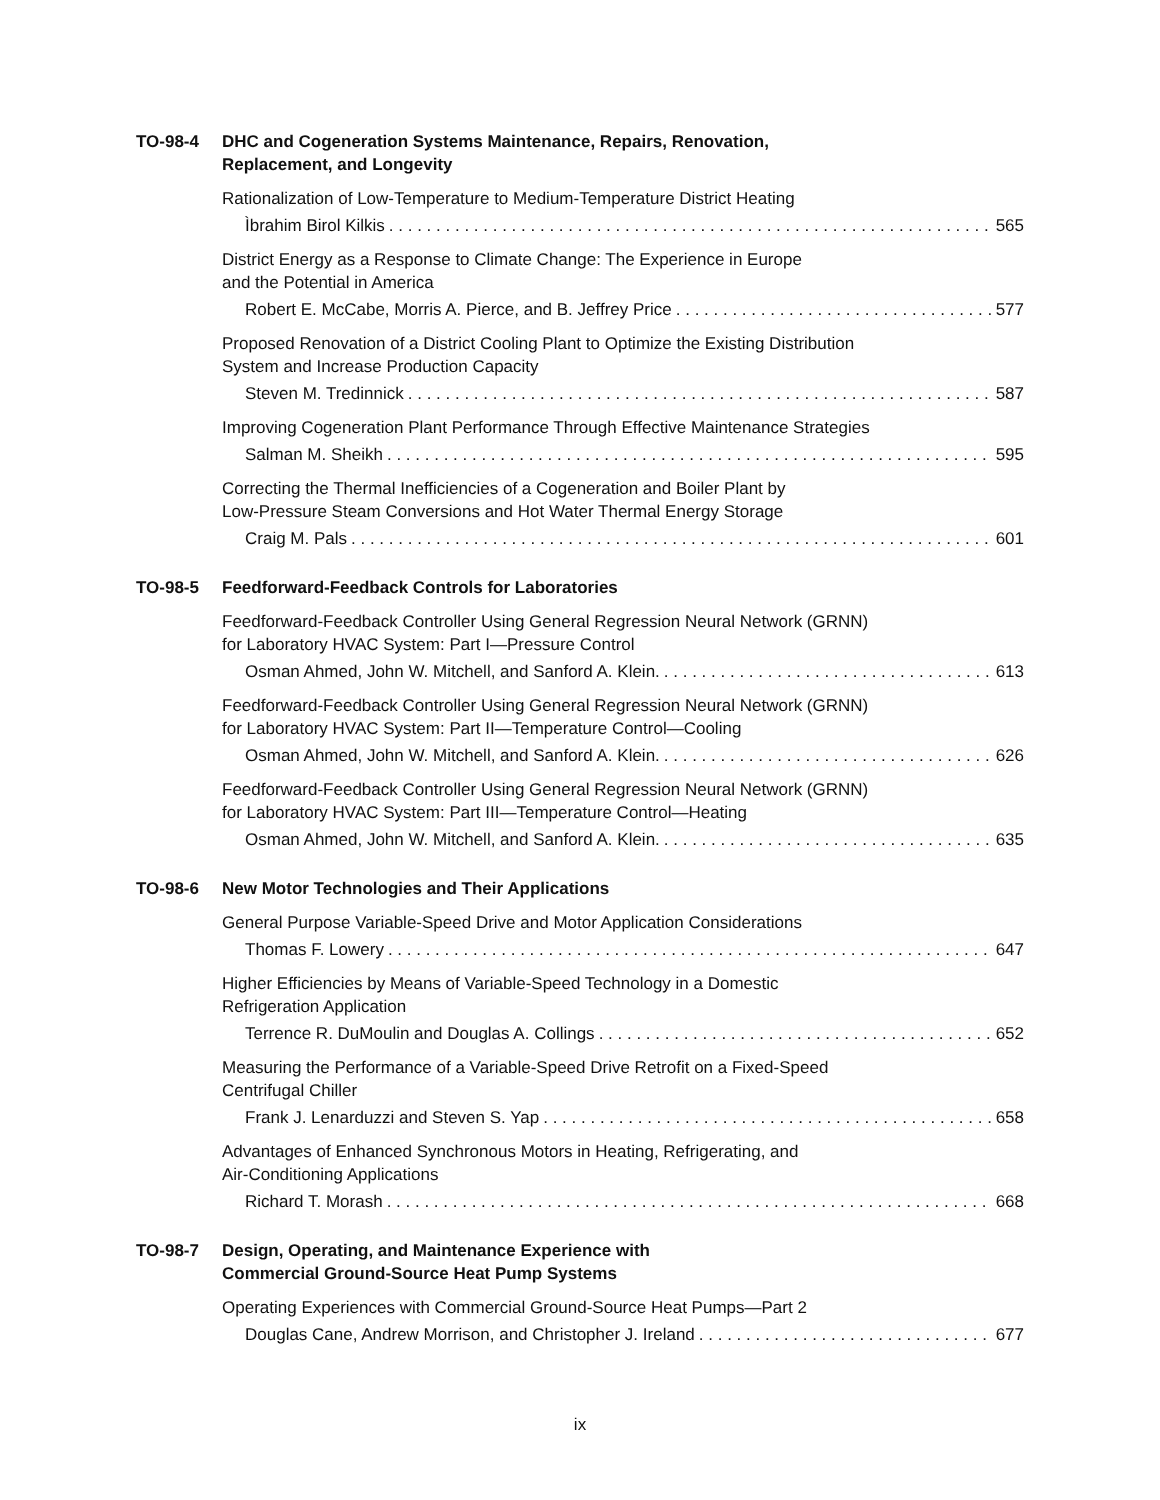TO-98-4 DHC and Cogeneration Systems Maintenance, Repairs, Renovation,
Replacement, and Longevity
Rationalization of Low-Temperature to Medium-Temperature District Heating
Ìbrahim Birol Kilkis 565
District Energy as a Response to Climate Change: The Experience in Europe
and the Potential in America
Robert E. McCabe, Morris A. Pierce, and B. Jeffrey Price 577
Proposed Renovation of a District Cooling Plant to Optimize the Existing Distribution
System and Increase Production Capacity
Steven M. Tredinnick 587
Improving Cogeneration Plant Performance Through Effective Maintenance Strategies
Salman M. Sheikh 595
Correcting the Thermal Inefficiencies of a Cogeneration and Boiler Plant by
Low-Pressure Steam Conversions and Hot Water Thermal Energy Storage
Craig M. Pals 601
TO-98-5 Feedforward-Feedback Controls for Laboratories
Feedforward-Feedback Controller Using General Regression Neural Network (GRNN)
for Laboratory HVAC System: Part I—Pressure Control
Osman Ahmed, John W. Mitchell, and Sanford A. Klein. 613
Feedforward-Feedback Controller Using General Regression Neural Network (GRNN)
for Laboratory HVAC System: Part II—Temperature Control—Cooling
Osman Ahmed, John W. Mitchell, and Sanford A. Klein. 626
Feedforward-Feedback Controller Using General Regression Neural Network (GRNN)
for Laboratory HVAC System: Part III—Temperature Control—Heating
Osman Ahmed, John W. Mitchell, and Sanford A. Klein. 635
TO-98-6 New Motor Technologies and Their Applications
General Purpose Variable-Speed Drive and Motor Application Considerations
Thomas F. Lowery 647
Higher Efficiencies by Means of Variable-Speed Technology in a Domestic
Refrigeration Application
Terrence R. DuMoulin and Douglas A. Collings 652
Measuring the Performance of a Variable-Speed Drive Retrofit on a Fixed-Speed
Centrifugal Chiller
Frank J. Lenarduzzi and Steven S. Yap 658
Advantages of Enhanced Synchronous Motors in Heating, Refrigerating, and
Air-Conditioning Applications
Richard T. Morash 668
TO-98-7 Design, Operating, and Maintenance Experience with
Commercial Ground-Source Heat Pump Systems
Operating Experiences with Commercial Ground-Source Heat Pumps—Part 2
Douglas Cane, Andrew Morrison, and Christopher J. Ireland 677
ix